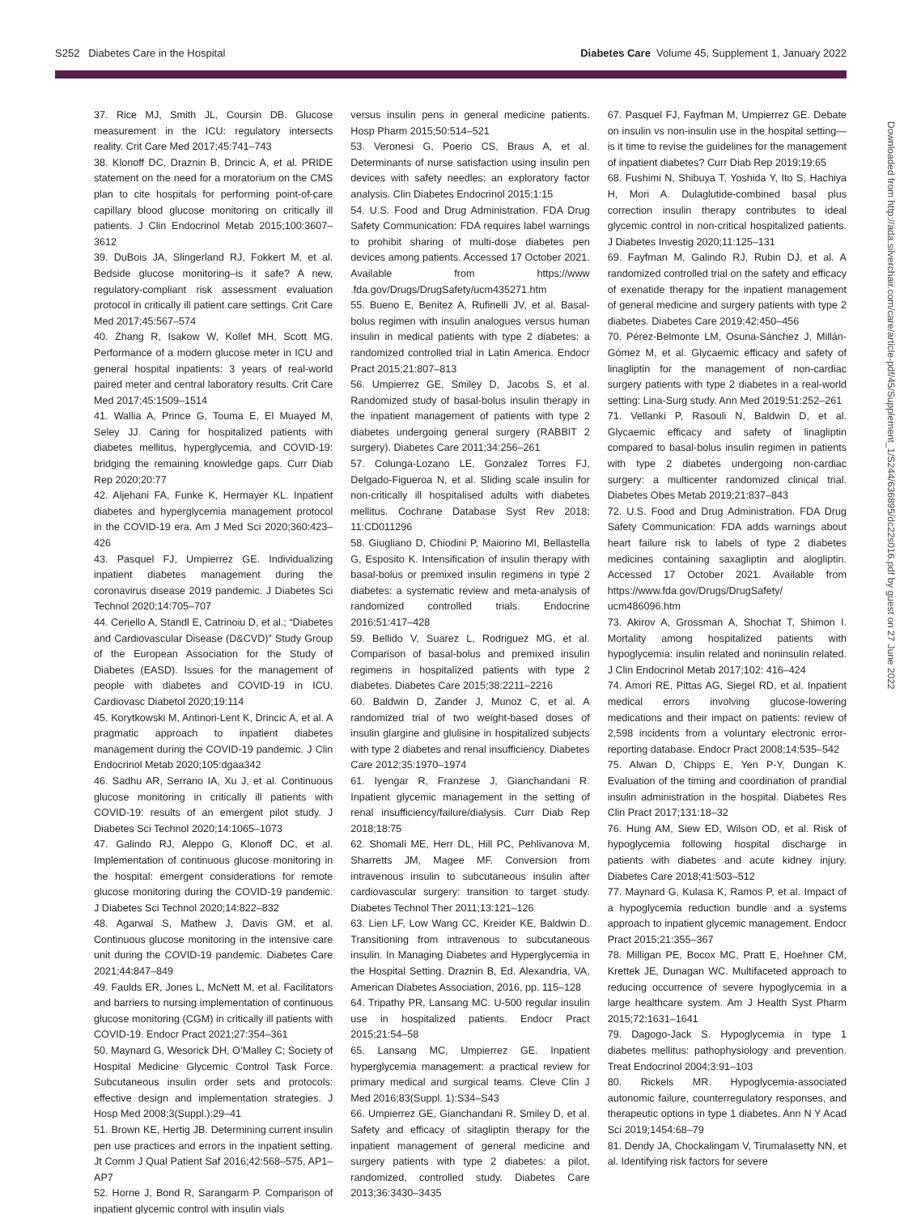S252 Diabetes Care in the Hospital Diabetes Care Volume 45, Supplement 1, January 2022
37. Rice MJ, Smith JL, Coursin DB. Glucose measurement in the ICU: regulatory intersects reality. Crit Care Med 2017;45:741–743
38. Klonoff DC, Draznin B, Drincic A, et al. PRIDE statement on the need for a moratorium on the CMS plan to cite hospitals for performing point-of-care capillary blood glucose monitoring on critically ill patients. J Clin Endocrinol Metab 2015;100:3607–3612
39. DuBois JA, Slingerland RJ, Fokkert M, et al. Bedside glucose monitoring–is it safe? A new, regulatory-compliant risk assessment evaluation protocol in critically ill patient care settings. Crit Care Med 2017;45:567–574
40. Zhang R, Isakow W, Kollef MH, Scott MG. Performance of a modern glucose meter in ICU and general hospital inpatients: 3 years of real-world paired meter and central laboratory results. Crit Care Med 2017;45:1509–1514
41. Wallia A, Prince G, Touma E, El Muayed M, Seley JJ. Caring for hospitalized patients with diabetes mellitus, hyperglycemia, and COVID-19: bridging the remaining knowledge gaps. Curr Diab Rep 2020;20:77
42. Aljehani FA, Funke K, Hermayer KL. Inpatient diabetes and hyperglycemia management protocol in the COVID-19 era. Am J Med Sci 2020;360:423–426
43. Pasquel FJ, Umpierrez GE. Individualizing inpatient diabetes management during the coronavirus disease 2019 pandemic. J Diabetes Sci Technol 2020;14:705–707
44. Ceriello A, Standl E, Catrinoiu D, et al.; “Diabetes and Cardiovascular Disease (D&CVD)” Study Group of the European Association for the Study of Diabetes (EASD). Issues for the management of people with diabetes and COVID-19 in ICU. Cardiovasc Diabetol 2020;19:114
45. Korytkowski M, Antinori-Lent K, Drincic A, et al. A pragmatic approach to inpatient diabetes management during the COVID-19 pandemic. J Clin Endocrinol Metab 2020;105:dgaa342
46. Sadhu AR, Serrano IA, Xu J, et al. Continuous glucose monitoring in critically ill patients with COVID-19: results of an emergent pilot study. J Diabetes Sci Technol 2020;14:1065–1073
47. Galindo RJ, Aleppo G, Klonoff DC, et al. Implementation of continuous glucose monitoring in the hospital: emergent considerations for remote glucose monitoring during the COVID-19 pandemic. J Diabetes Sci Technol 2020;14:822–832
48. Agarwal S, Mathew J, Davis GM, et al. Continuous glucose monitoring in the intensive care unit during the COVID-19 pandemic. Diabetes Care 2021;44:847–849
49. Faulds ER, Jones L, McNett M, et al. Facilitators and barriers to nursing implementation of continuous glucose monitoring (CGM) in critically ill patients with COVID-19. Endocr Pract 2021;27:354–361
50. Maynard G, Wesorick DH, O’Malley C; Society of Hospital Medicine Glycemic Control Task Force. Subcutaneous insulin order sets and protocols: effective design and implementation strategies. J Hosp Med 2008;3(Suppl.):29–41
51. Brown KE, Hertig JB. Determining current insulin pen use practices and errors in the inpatient setting. Jt Comm J Qual Patient Saf 2016;42:568–575, AP1–AP7
52. Horne J, Bond R, Sarangarm P. Comparison of inpatient glycemic control with insulin vials
versus insulin pens in general medicine patients. Hosp Pharm 2015;50:514–521
53. Veronesi G, Poerio CS, Braus A, et al. Determinants of nurse satisfaction using insulin pen devices with safety needles: an exploratory factor analysis. Clin Diabetes Endocrinol 2015;1:15
54. U.S. Food and Drug Administration. FDA Drug Safety Communication: FDA requires label warnings to prohibit sharing of multi-dose diabetes pen devices among patients. Accessed 17 October 2021. Available from https://www .fda.gov/Drugs/DrugSafety/ucm435271.htm
55. Bueno E, Benitez A, Rufinelli JV, et al. Basal-bolus regimen with insulin analogues versus human insulin in medical patients with type 2 diabetes: a randomized controlled trial in Latin America. Endocr Pract 2015;21:807–813
56. Umpierrez GE, Smiley D, Jacobs S, et al. Randomized study of basal-bolus insulin therapy in the inpatient management of patients with type 2 diabetes undergoing general surgery (RABBIT 2 surgery). Diabetes Care 2011;34:256–261
57. Colunga-Lozano LE, Gonzalez Torres FJ, Delgado-Figueroa N, et al. Sliding scale insulin for non-critically ill hospitalised adults with diabetes mellitus. Cochrane Database Syst Rev 2018; 11:CD011296
58. Giugliano D, Chiodini P, Maiorino MI, Bellastella G, Esposito K. Intensification of insulin therapy with basal-bolus or premixed insulin regimens in type 2 diabetes: a systematic review and meta-analysis of randomized controlled trials. Endocrine 2016;51:417–428
59. Bellido V, Suarez L, Rodriguez MG, et al. Comparison of basal-bolus and premixed insulin regimens in hospitalized patients with type 2 diabetes. Diabetes Care 2015;38:2211–2216
60. Baldwin D, Zander J, Munoz C, et al. A randomized trial of two weight-based doses of insulin glargine and glulisine in hospitalized subjects with type 2 diabetes and renal insufficiency. Diabetes Care 2012;35:1970–1974
61. Iyengar R, Franzese J, Gianchandani R. Inpatient glycemic management in the setting of renal insufficiency/failure/dialysis. Curr Diab Rep 2018;18:75
62. Shomali ME, Herr DL, Hill PC, Pehlivanova M, Sharretts JM, Magee MF. Conversion from intravenous insulin to subcutaneous insulin after cardiovascular surgery: transition to target study. Diabetes Technol Ther 2011;13:121–126
63. Lien LF, Low Wang CC, Kreider KE, Baldwin D. Transitioning from intravenous to subcutaneous insulin. In Managing Diabetes and Hyperglycemia in the Hospital Setting. Draznin B, Ed. Alexandria, VA, American Diabetes Association, 2016, pp. 115–128
64. Tripathy PR, Lansang MC. U-500 regular insulin use in hospitalized patients. Endocr Pract 2015;21:54–58
65. Lansang MC, Umpierrez GE. Inpatient hyperglycemia management: a practical review for primary medical and surgical teams. Cleve Clin J Med 2016;83(Suppl. 1):S34–S43
66. Umpierrez GE, Gianchandani R, Smiley D, et al. Safety and efficacy of sitagliptin therapy for the inpatient management of general medicine and surgery patients with type 2 diabetes: a pilot, randomized, controlled study. Diabetes Care 2013;36:3430–3435
67. Pasquel FJ, Fayfman M, Umpierrez GE. Debate on insulin vs non-insulin use in the hospital setting—is it time to revise the guidelines for the management of inpatient diabetes? Curr Diab Rep 2019;19:65
68. Fushimi N, Shibuya T, Yoshida Y, Ito S, Hachiya H, Mori A. Dulaglutide-combined basal plus correction insulin therapy contributes to ideal glycemic control in non-critical hospitalized patients. J Diabetes Investig 2020;11:125–131
69. Fayfman M, Galindo RJ, Rubin DJ, et al. A randomized controlled trial on the safety and efficacy of exenatide therapy for the inpatient management of general medicine and surgery patients with type 2 diabetes. Diabetes Care 2019;42:450–456
70. Pérez-Belmonte LM, Osuna-Sánchez J, Millán-Gómez M, et al. Glycaemic efficacy and safety of linagliptin for the management of non-cardiac surgery patients with type 2 diabetes in a real-world setting: Lina-Surg study. Ann Med 2019;51:252–261
71. Vellanki P, Rasouli N, Baldwin D, et al. Glycaemic efficacy and safety of linagliptin compared to basal-bolus insulin regimen in patients with type 2 diabetes undergoing non-cardiac surgery: a multicenter randomized clinical trial. Diabetes Obes Metab 2019;21:837–843
72. U.S. Food and Drug Administration. FDA Drug Safety Communication: FDA adds warnings about heart failure risk to labels of type 2 diabetes medicines containing saxagliptin and alogliptin. Accessed 17 October 2021. Available from https://www.fda.gov/Drugs/DrugSafety/ ucm486096.htm
73. Akirov A, Grossman A, Shochat T, Shimon I. Mortality among hospitalized patients with hypoglycemia: insulin related and noninsulin related. J Clin Endocrinol Metab 2017;102: 416–424
74. Amori RE, Pittas AG, Siegel RD, et al. Inpatient medical errors involving glucose-lowering medications and their impact on patients: review of 2,598 incidents from a voluntary electronic error-reporting database. Endocr Pract 2008;14:535–542
75. Alwan D, Chipps E, Yen P-Y, Dungan K. Evaluation of the timing and coordination of prandial insulin administration in the hospital. Diabetes Res Clin Pract 2017;131:18–32
76. Hung AM, Siew ED, Wilson OD, et al. Risk of hypoglycemia following hospital discharge in patients with diabetes and acute kidney injury. Diabetes Care 2018;41:503–512
77. Maynard G, Kulasa K, Ramos P, et al. Impact of a hypoglycemia reduction bundle and a systems approach to inpatient glycemic management. Endocr Pract 2015;21:355–367
78. Milligan PE, Bocox MC, Pratt E, Hoehner CM, Krettek JE, Dunagan WC. Multifaceted approach to reducing occurrence of severe hypoglycemia in a large healthcare system. Am J Health Syst Pharm 2015;72:1631–1641
79. Dagogo-Jack S. Hypoglycemia in type 1 diabetes mellitus: pathophysiology and prevention. Treat Endocrinol 2004;3:91–103
80. Rickels MR. Hypoglycemia-associated autonomic failure, counterregulatory responses, and therapeutic options in type 1 diabetes. Ann N Y Acad Sci 2019;1454:68–79
81. Dendy JA, Chockalingam V, Tirumalasetty NN, et al. Identifying risk factors for severe
Downloaded from http://ada.silverchair.com/care/article-pdf/45/Supplement_1/S244/636895/dc22s016.pdf by guest on 27 June 2022